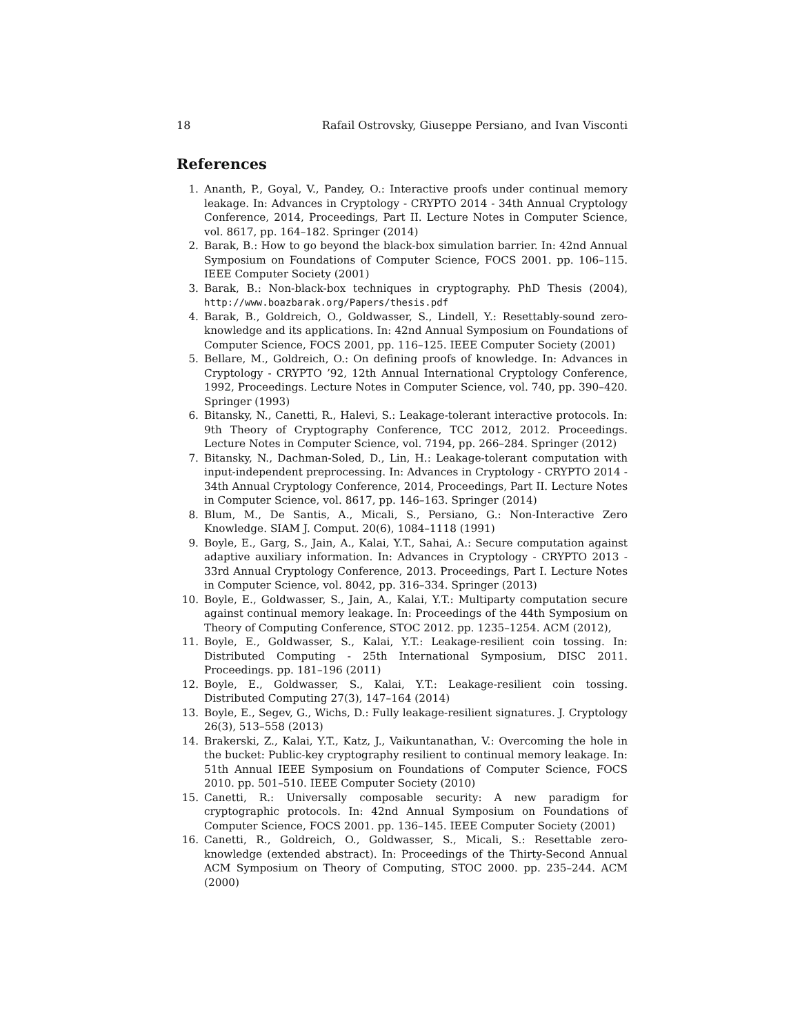18 Rafail Ostrovsky, Giuseppe Persiano, and Ivan Visconti
References
1. Ananth, P., Goyal, V., Pandey, O.: Interactive proofs under continual memory leakage. In: Advances in Cryptology - CRYPTO 2014 - 34th Annual Cryptology Conference, 2014, Proceedings, Part II. Lecture Notes in Computer Science, vol. 8617, pp. 164–182. Springer (2014)
2. Barak, B.: How to go beyond the black-box simulation barrier. In: 42nd Annual Symposium on Foundations of Computer Science, FOCS 2001. pp. 106–115. IEEE Computer Society (2001)
3. Barak, B.: Non-black-box techniques in cryptography. PhD Thesis (2004), http://www.boazbarak.org/Papers/thesis.pdf
4. Barak, B., Goldreich, O., Goldwasser, S., Lindell, Y.: Resettably-sound zero-knowledge and its applications. In: 42nd Annual Symposium on Foundations of Computer Science, FOCS 2001, pp. 116–125. IEEE Computer Society (2001)
5. Bellare, M., Goldreich, O.: On defining proofs of knowledge. In: Advances in Cryptology - CRYPTO ’92, 12th Annual International Cryptology Conference, 1992, Proceedings. Lecture Notes in Computer Science, vol. 740, pp. 390–420. Springer (1993)
6. Bitansky, N., Canetti, R., Halevi, S.: Leakage-tolerant interactive protocols. In: 9th Theory of Cryptography Conference, TCC 2012, 2012. Proceedings. Lecture Notes in Computer Science, vol. 7194, pp. 266–284. Springer (2012)
7. Bitansky, N., Dachman-Soled, D., Lin, H.: Leakage-tolerant computation with input-independent preprocessing. In: Advances in Cryptology - CRYPTO 2014 - 34th Annual Cryptology Conference, 2014, Proceedings, Part II. Lecture Notes in Computer Science, vol. 8617, pp. 146–163. Springer (2014)
8. Blum, M., De Santis, A., Micali, S., Persiano, G.: Non-Interactive Zero Knowledge. SIAM J. Comput. 20(6), 1084–1118 (1991)
9. Boyle, E., Garg, S., Jain, A., Kalai, Y.T., Sahai, A.: Secure computation against adaptive auxiliary information. In: Advances in Cryptology - CRYPTO 2013 - 33rd Annual Cryptology Conference, 2013. Proceedings, Part I. Lecture Notes in Computer Science, vol. 8042, pp. 316–334. Springer (2013)
10. Boyle, E., Goldwasser, S., Jain, A., Kalai, Y.T.: Multiparty computation secure against continual memory leakage. In: Proceedings of the 44th Symposium on Theory of Computing Conference, STOC 2012. pp. 1235–1254. ACM (2012),
11. Boyle, E., Goldwasser, S., Kalai, Y.T.: Leakage-resilient coin tossing. In: Distributed Computing - 25th International Symposium, DISC 2011. Proceedings. pp. 181–196 (2011)
12. Boyle, E., Goldwasser, S., Kalai, Y.T.: Leakage-resilient coin tossing. Distributed Computing 27(3), 147–164 (2014)
13. Boyle, E., Segev, G., Wichs, D.: Fully leakage-resilient signatures. J. Cryptology 26(3), 513–558 (2013)
14. Brakerski, Z., Kalai, Y.T., Katz, J., Vaikuntanathan, V.: Overcoming the hole in the bucket: Public-key cryptography resilient to continual memory leakage. In: 51th Annual IEEE Symposium on Foundations of Computer Science, FOCS 2010. pp. 501–510. IEEE Computer Society (2010)
15. Canetti, R.: Universally composable security: A new paradigm for cryptographic protocols. In: 42nd Annual Symposium on Foundations of Computer Science, FOCS 2001. pp. 136–145. IEEE Computer Society (2001)
16. Canetti, R., Goldreich, O., Goldwasser, S., Micali, S.: Resettable zero-knowledge (extended abstract). In: Proceedings of the Thirty-Second Annual ACM Symposium on Theory of Computing, STOC 2000. pp. 235–244. ACM (2000)